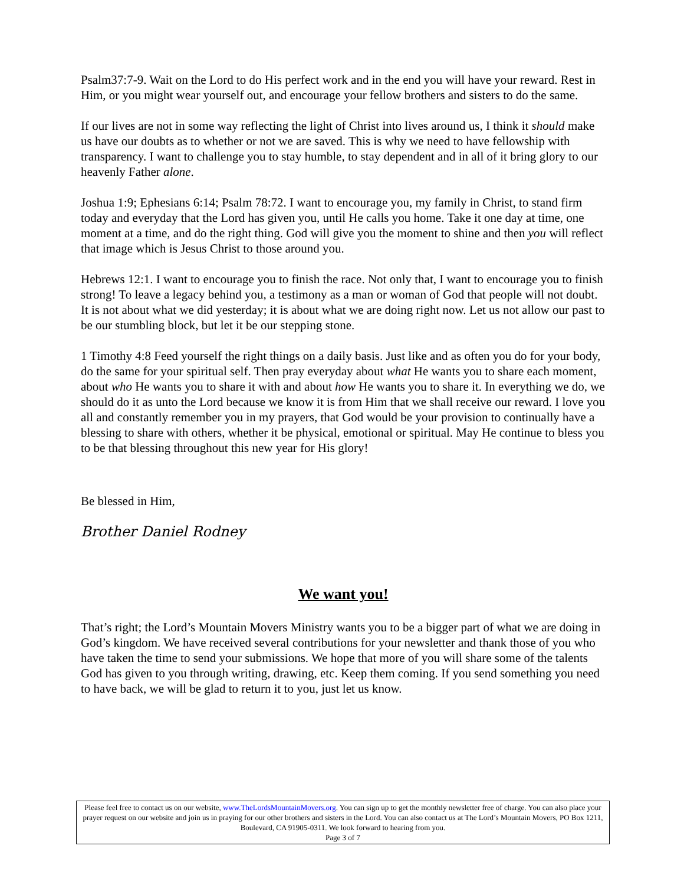Psalm37:7-9. Wait on the Lord to do His perfect work and in the end you will have your reward. Rest in Him, or you might wear yourself out, and encourage your fellow brothers and sisters to do the same.
If our lives are not in some way reflecting the light of Christ into lives around us, I think it should make us have our doubts as to whether or not we are saved. This is why we need to have fellowship with transparency. I want to challenge you to stay humble, to stay dependent and in all of it bring glory to our heavenly Father alone.
Joshua 1:9; Ephesians 6:14; Psalm 78:72. I want to encourage you, my family in Christ, to stand firm today and everyday that the Lord has given you, until He calls you home. Take it one day at time, one moment at a time, and do the right thing. God will give you the moment to shine and then you will reflect that image which is Jesus Christ to those around you.
Hebrews 12:1. I want to encourage you to finish the race. Not only that, I want to encourage you to finish strong! To leave a legacy behind you, a testimony as a man or woman of God that people will not doubt. It is not about what we did yesterday; it is about what we are doing right now. Let us not allow our past to be our stumbling block, but let it be our stepping stone.
1 Timothy 4:8 Feed yourself the right things on a daily basis. Just like and as often you do for your body, do the same for your spiritual self. Then pray everyday about what He wants you to share each moment, about who He wants you to share it with and about how He wants you to share it. In everything we do, we should do it as unto the Lord because we know it is from Him that we shall receive our reward. I love you all and constantly remember you in my prayers, that God would be your provision to continually have a blessing to share with others, whether it be physical, emotional or spiritual. May He continue to bless you to be that blessing throughout this new year for His glory!
Be blessed in Him,
Brother Daniel Rodney
We want you!
That’s right; the Lord’s Mountain Movers Ministry wants you to be a bigger part of what we are doing in God’s kingdom. We have received several contributions for your newsletter and thank those of you who have taken the time to send your submissions. We hope that more of you will share some of the talents God has given to you through writing, drawing, etc. Keep them coming. If you send something you need to have back, we will be glad to return it to you, just let us know.
Please feel free to contact us on our website, www.TheLordsMountainMovers.org. You can sign up to get the monthly newsletter free of charge. You can also place your prayer request on our website and join us in praying for our other brothers and sisters in the Lord. You can also contact us at The Lord’s Mountain Movers, PO Box 1211, Boulevard, CA 91905-0311. We look forward to hearing from you.
Page 3 of 7